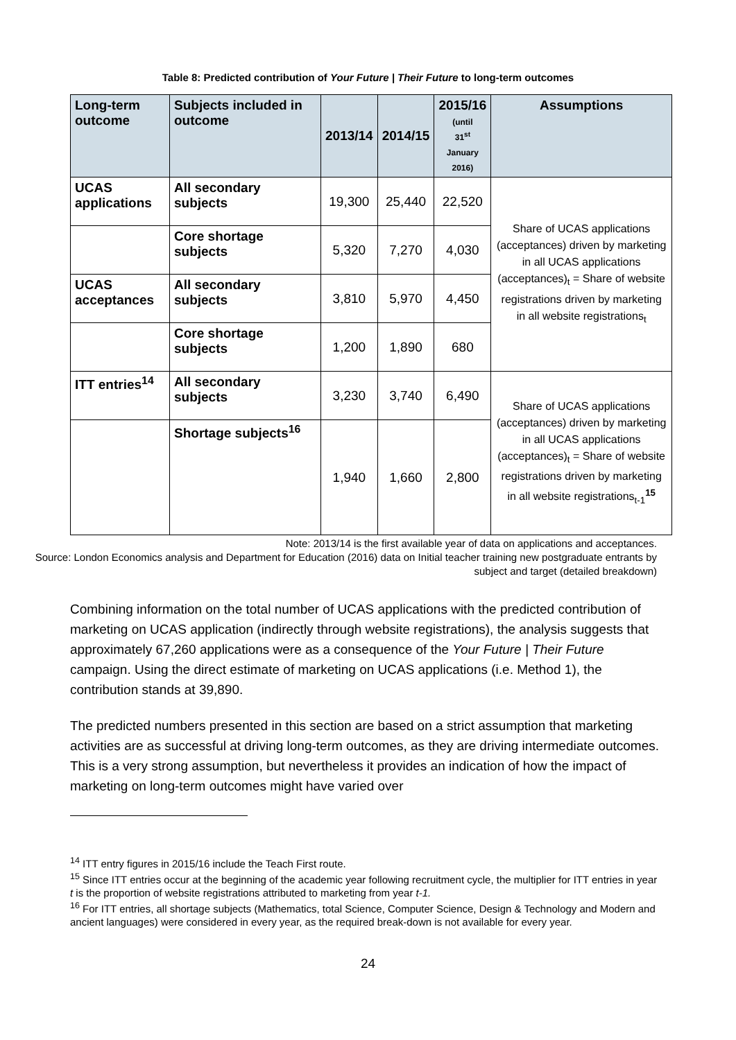Table 8: Predicted contribution of Your Future | Their Future to long-term outcomes
| Long-term outcome | Subjects included in outcome | 2013/14 | 2014/15 | 2015/16 (until 31<sup>st</sup> January 2016) | Assumptions |
| --- | --- | --- | --- | --- | --- |
| UCAS applications | All secondary subjects | 19,300 | 25,440 | 22,520 | Share of UCAS applications (acceptances) driven by marketing in all UCAS applications (acceptances)<sub>t</sub> = Share of website registrations driven by marketing in all website registrations<sub>t</sub> |
| | Core shortage subjects | 5,320 | 7,270 | 4,030 | |
| UCAS acceptances | All secondary subjects | 3,810 | 5,970 | 4,450 | |
| | Core shortage subjects | 1,200 | 1,890 | 680 | |
| ITT entries<sup>14</sup> | All secondary subjects | 3,230 | 3,740 | 6,490 | Share of UCAS applications (acceptances) driven by marketing in all UCAS applications (acceptances)<sub>t</sub> = Share of website registrations driven by marketing in all website registrations<sub>t-1</sub> <sup>15</sup> |
| | Shortage subjects<sup>16</sup> | 1,940 | 1,660 | 2,800 | |
Note: 2013/14 is the first available year of data on applications and acceptances.
Source: London Economics analysis and Department for Education (2016) data on Initial teacher training new postgraduate entrants by subject and target (detailed breakdown)
Combining information on the total number of UCAS applications with the predicted contribution of marketing on UCAS application (indirectly through website registrations), the analysis suggests that approximately 67,260 applications were as a consequence of the Your Future | Their Future campaign. Using the direct estimate of marketing on UCAS applications (i.e. Method 1), the contribution stands at 39,890.
The predicted numbers presented in this section are based on a strict assumption that marketing activities are as successful at driving long-term outcomes, as they are driving intermediate outcomes. This is a very strong assumption, but nevertheless it provides an indication of how the impact of marketing on long-term outcomes might have varied over
<sup>14</sup> ITT entry figures in 2015/16 include the Teach First route.
<sup>15</sup> Since ITT entries occur at the beginning of the academic year following recruitment cycle, the multiplier for ITT entries in year t is the proportion of website registrations attributed to marketing from year t-1.
<sup>16</sup> For ITT entries, all shortage subjects (Mathematics, total Science, Computer Science, Design & Technology and Modern and ancient languages) were considered in every year, as the required break-down is not available for every year.
24